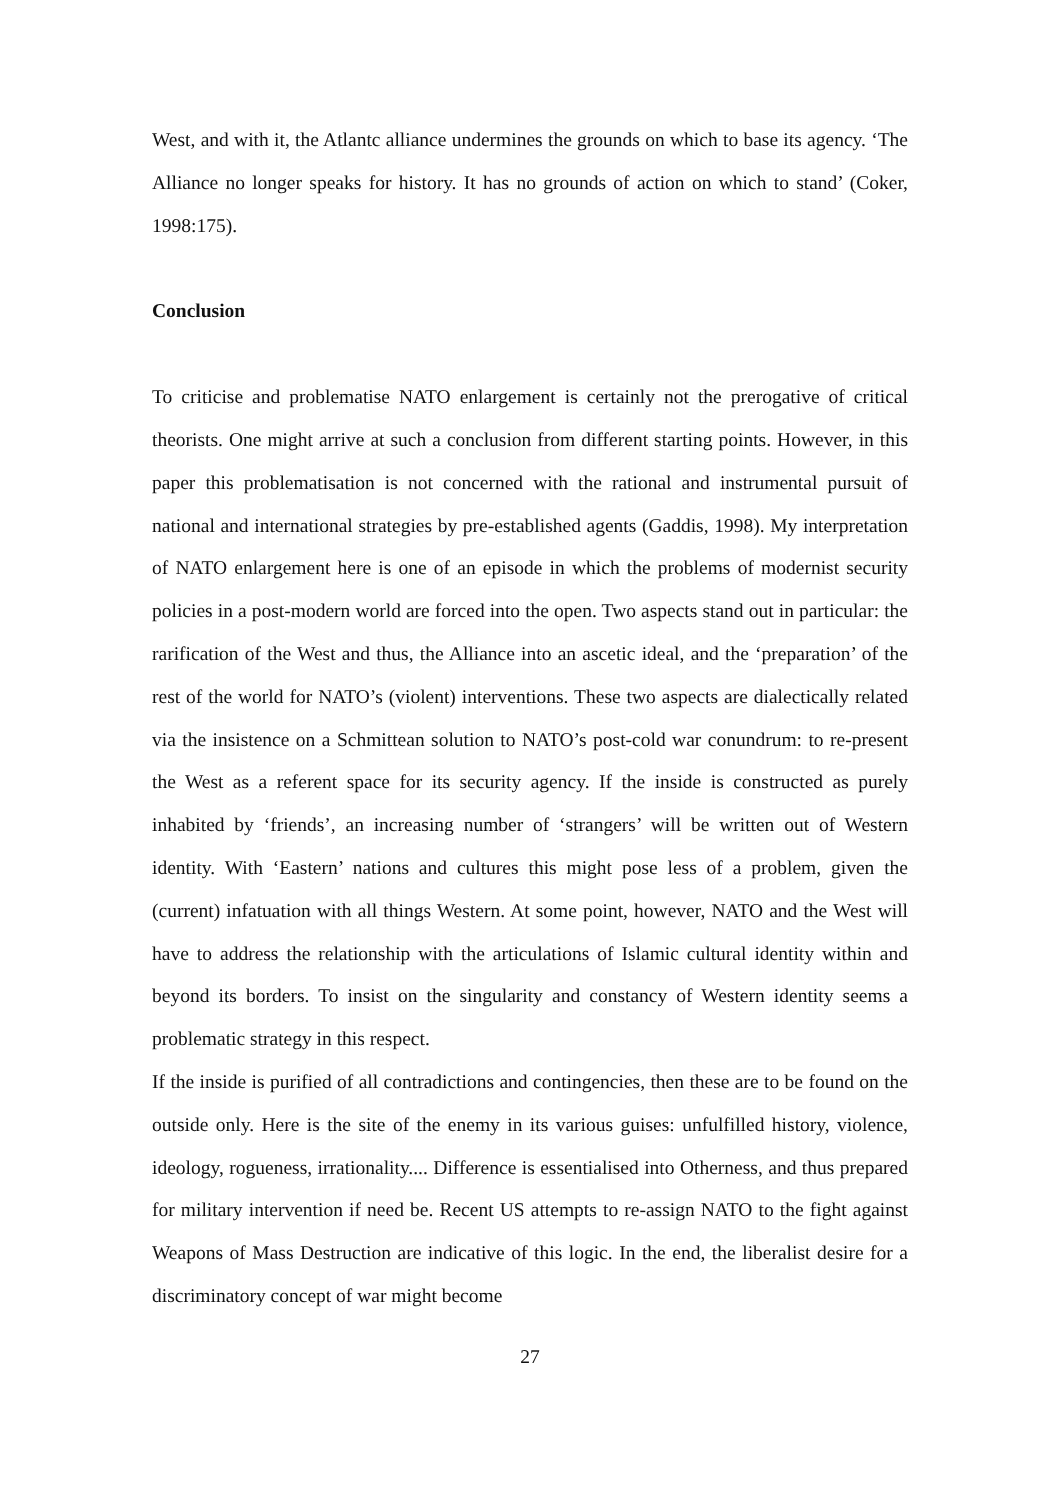West, and with it, the Atlantc alliance undermines the grounds on which to base its agency. ‘The Alliance no longer speaks for history. It has no grounds of action on which to stand’ (Coker, 1998:175).
Conclusion
To criticise and problematise NATO enlargement is certainly not the prerogative of critical theorists. One might arrive at such a conclusion from different starting points. However, in this paper this problematisation is not concerned with the rational and instrumental pursuit of national and international strategies by pre-established agents (Gaddis, 1998). My interpretation of NATO enlargement here is one of an episode in which the problems of modernist security policies in a post-modern world are forced into the open. Two aspects stand out in particular: the rarification of the West and thus, the Alliance into an ascetic ideal, and the ‘preparation’ of the rest of the world for NATO’s (violent) interventions. These two aspects are dialectically related via the insistence on a Schmittean solution to NATO’s post-cold war conundrum: to re-present the West as a referent space for its security agency. If the inside is constructed as purely inhabited by ‘friends’, an increasing number of ‘strangers’ will be written out of Western identity. With ‘Eastern’ nations and cultures this might pose less of a problem, given the (current) infatuation with all things Western. At some point, however, NATO and the West will have to address the relationship with the articulations of Islamic cultural identity within and beyond its borders. To insist on the singularity and constancy of Western identity seems a problematic strategy in this respect.
If the inside is purified of all contradictions and contingencies, then these are to be found on the outside only. Here is the site of the enemy in its various guises: unfulfilled history, violence, ideology, rogueness, irrationality.... Difference is essentialised into Otherness, and thus prepared for military intervention if need be. Recent US attempts to re-assign NATO to the fight against Weapons of Mass Destruction are indicative of this logic. In the end, the liberalist desire for a discriminatory concept of war might become
27